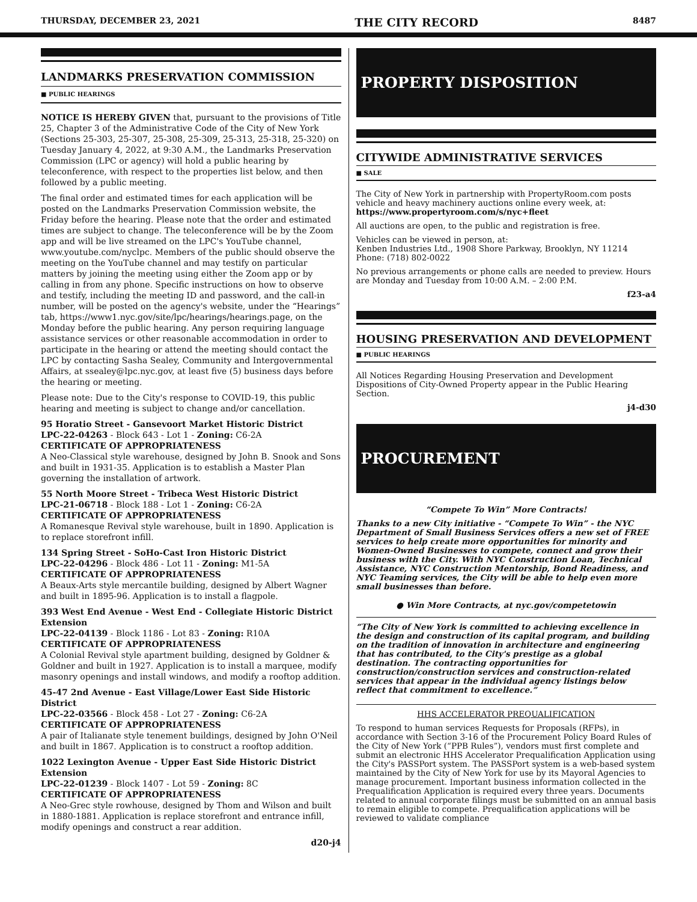THURSDAY, DECEMBER 23, 2021 THE CITY RECORD 8487
LANDMARKS PRESERVATION COMMISSION
■ PUBLIC HEARINGS
NOTICE IS HEREBY GIVEN that, pursuant to the provisions of Title 25, Chapter 3 of the Administrative Code of the City of New York (Sections 25-303, 25-307, 25-308, 25-309, 25-313, 25-318, 25-320) on Tuesday January 4, 2022, at 9:30 A.M., the Landmarks Preservation Commission (LPC or agency) will hold a public hearing by teleconference, with respect to the properties list below, and then followed by a public meeting.
The final order and estimated times for each application will be posted on the Landmarks Preservation Commission website, the Friday before the hearing. Please note that the order and estimated times are subject to change. The teleconference will be by the Zoom app and will be live streamed on the LPC's YouTube channel, www.youtube.com/nyclpc. Members of the public should observe the meeting on the YouTube channel and may testify on particular matters by joining the meeting using either the Zoom app or by calling in from any phone. Specific instructions on how to observe and testify, including the meeting ID and password, and the call-in number, will be posted on the agency's website, under the “Hearings” tab, https://www1.nyc.gov/site/lpc/hearings/hearings.page, on the Monday before the public hearing. Any person requiring language assistance services or other reasonable accommodation in order to participate in the hearing or attend the meeting should contact the LPC by contacting Sasha Sealey, Community and Intergovernmental Affairs, at ssealey@lpc.nyc.gov, at least five (5) business days before the hearing or meeting.
Please note: Due to the City's response to COVID-19, this public hearing and meeting is subject to change and/or cancellation.
95 Horatio Street - Gansevoort Market Historic District
LPC-22-04263 - Block 643 - Lot 1 - Zoning: C6-2A
CERTIFICATE OF APPROPRIATENESS
A Neo-Classical style warehouse, designed by John B. Snook and Sons and built in 1931-35. Application is to establish a Master Plan governing the installation of artwork.
55 North Moore Street - Tribeca West Historic District
LPC-21-06718 - Block 188 - Lot 1 - Zoning: C6-2A
CERTIFICATE OF APPROPRIATENESS
A Romanesque Revival style warehouse, built in 1890. Application is to replace storefront infill.
134 Spring Street - SoHo-Cast Iron Historic District
LPC-22-04296 - Block 486 - Lot 11 - Zoning: M1-5A
CERTIFICATE OF APPROPRIATENESS
A Beaux-Arts style mercantile building, designed by Albert Wagner and built in 1895-96. Application is to install a flagpole.
393 West End Avenue - West End - Collegiate Historic District Extension
LPC-22-04139 - Block 1186 - Lot 83 - Zoning: R10A
CERTIFICATE OF APPROPRIATENESS
A Colonial Revival style apartment building, designed by Goldner & Goldner and built in 1927. Application is to install a marquee, modify masonry openings and install windows, and modify a rooftop addition.
45-47 2nd Avenue - East Village/Lower East Side Historic District
LPC-22-03566 - Block 458 - Lot 27 - Zoning: C6-2A
CERTIFICATE OF APPROPRIATENESS
A pair of Italianate style tenement buildings, designed by John O'Neil and built in 1867. Application is to construct a rooftop addition.
1022 Lexington Avenue - Upper East Side Historic District Extension
LPC-22-01239 - Block 1407 - Lot 59 - Zoning: 8C
CERTIFICATE OF APPROPRIATENESS
A Neo-Grec style rowhouse, designed by Thom and Wilson and built in 1880-1881. Application is replace storefront and entrance infill, modify openings and construct a rear addition.
d20-j4
PROPERTY DISPOSITION
CITYWIDE ADMINISTRATIVE SERVICES
■ SALE
The City of New York in partnership with PropertyRoom.com posts vehicle and heavy machinery auctions online every week, at: https://www.propertyroom.com/s/nyc+fleet
All auctions are open, to the public and registration is free.
Vehicles can be viewed in person, at:
Kenben Industries Ltd., 1908 Shore Parkway, Brooklyn, NY 11214
Phone: (718) 802-0022
No previous arrangements or phone calls are needed to preview. Hours are Monday and Tuesday from 10:00 A.M. – 2:00 P.M.
f23-a4
HOUSING PRESERVATION AND DEVELOPMENT
■ PUBLIC HEARINGS
All Notices Regarding Housing Preservation and Development Dispositions of City-Owned Property appear in the Public Hearing Section.
j4-d30
PROCUREMENT
“Compete To Win” More Contracts!
Thanks to a new City initiative - “Compete To Win” - the NYC Department of Small Business Services offers a new set of FREE services to help create more opportunities for minority and Women-Owned Businesses to compete, connect and grow their business with the City. With NYC Construction Loan, Technical Assistance, NYC Construction Mentorship, Bond Readiness, and NYC Teaming services, the City will be able to help even more small businesses than before.
● Win More Contracts, at nyc.gov/competetowin
“The City of New York is committed to achieving excellence in the design and construction of its capital program, and building on the tradition of innovation in architecture and engineering that has contributed, to the City's prestige as a global destination. The contracting opportunities for construction/construction services and construction-related services that appear in the individual agency listings below reflect that commitment to excellence.”
HHS ACCELERATOR PREQUALIFICATION
To respond to human services Requests for Proposals (RFPs), in accordance with Section 3-16 of the Procurement Policy Board Rules of the City of New York (“PPB Rules”), vendors must first complete and submit an electronic HHS Accelerator Prequalification Application using the City's PASSPort system. The PASSPort system is a web-based system maintained by the City of New York for use by its Mayoral Agencies to manage procurement. Important business information collected in the Prequalification Application is required every three years. Documents related to annual corporate filings must be submitted on an annual basis to remain eligible to compete. Prequalification applications will be reviewed to validate compliance